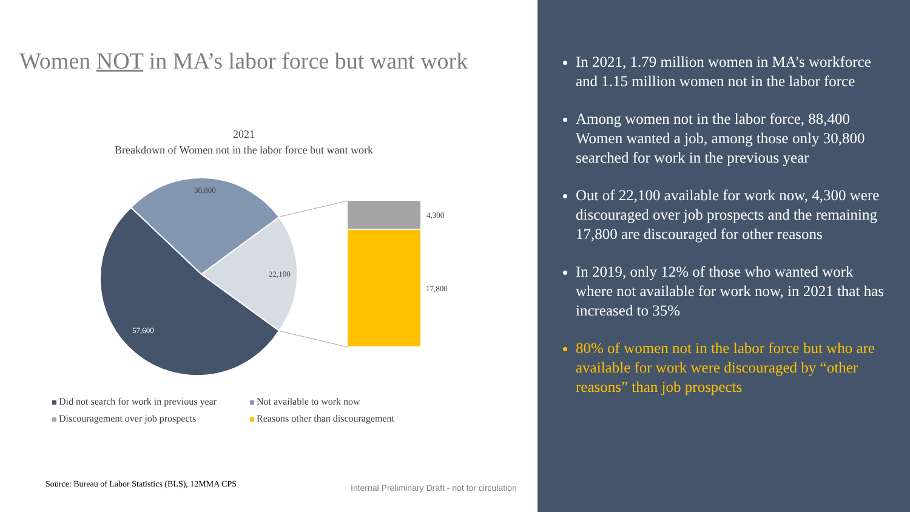Women NOT in MA’s labor force but want work
2021
Breakdown of Women not in the labor force but want work
30,800
22,100
57,600
4,300
17,800
Did not search for work in previous year Not available to work now
Discouragement over job prospects Reasons other than discouragement
Source: Bureau of Labor Statistics (BLS), 12MMA CPS
Internal Preliminary Draft - not for circulation
In 2021, 1.79 million women in MA’s workforce and 1.15 million women not in the labor force
Among women not in the labor force, 88,400 Women wanted a job, among those only 30,800 searched for work in the previous year
Out of 22,100 available for work now, 4,300 were discouraged over job prospects and the remaining 17,800 are discouraged for other reasons
In 2019, only 12% of those who wanted work where not available for work now, in 2021 that has increased to 35%
80% of women not in the labor force but who are available for work were discouraged by “other reasons” than job prospects